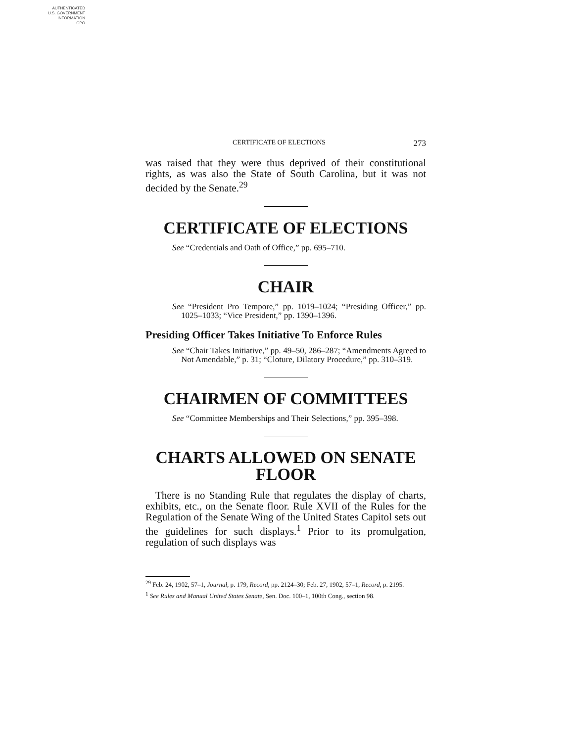AUTHENTICATED
U.S. GOVERNMENT
INFORMATION
GPO
CERTIFICATE OF ELECTIONS 273
was raised that they were thus deprived of their constitutional rights, as was also the State of South Carolina, but it was not decided by the Senate.<sup>29</sup>
CERTIFICATE OF ELECTIONS
See “Credentials and Oath of Office,” pp. 695–710.
CHAIR
See “President Pro Tempore,” pp. 1019–1024; “Presiding Officer,” pp. 1025–1033; “Vice President,” pp. 1390–1396.
Presiding Officer Takes Initiative To Enforce Rules
See “Chair Takes Initiative,” pp. 49–50, 286–287; “Amendments Agreed to Not Amendable,” p. 31; “Cloture, Dilatory Procedure,” pp. 310–319.
CHAIRMEN OF COMMITTEES
See “Committee Memberships and Their Selections,” pp. 395–398.
CHARTS ALLOWED ON SENATE FLOOR
There is no Standing Rule that regulates the display of charts, exhibits, etc., on the Senate floor. Rule XVII of the Rules for the Regulation of the Senate Wing of the United States Capitol sets out the guidelines for such displays.<sup>1</sup> Prior to its promulgation, regulation of such displays was
<sup>29</sup> Feb. 24, 1902, 57–1, Journal, p. 179, Record, pp. 2124–30; Feb. 27, 1902, 57–1, Record, p. 2195.
<sup>1</sup> See Rules and Manual United States Senate, Sen. Doc. 100–1, 100th Cong., section 98.